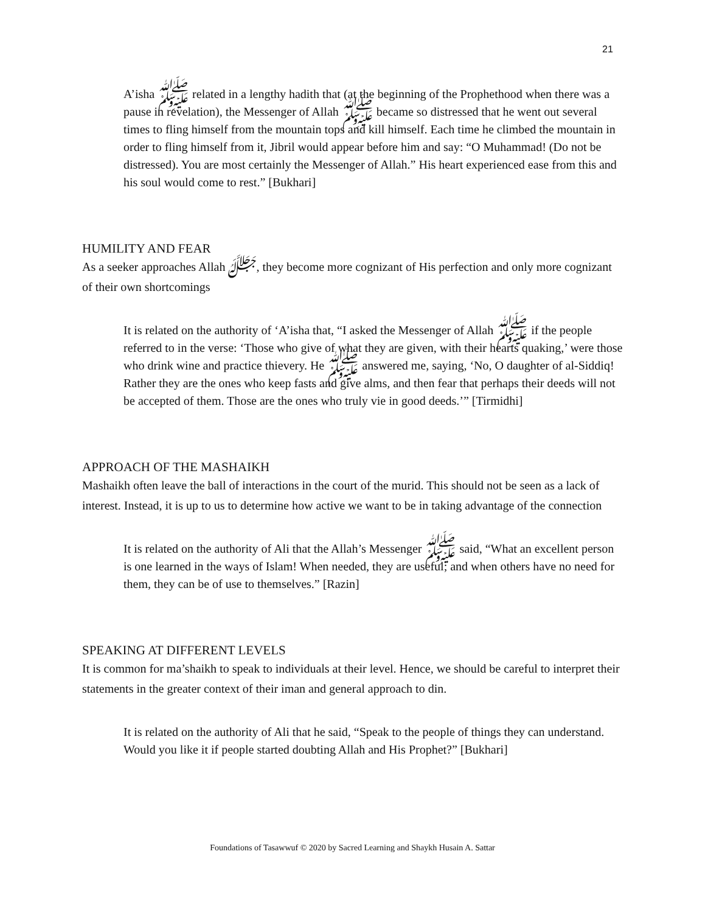21
A’isha ﷺ related in a lengthy hadith that (at the beginning of the Prophethood when there was a pause in revelation), the Messenger of Allah ﷺ became so distressed that he went out several times to fling himself from the mountain tops and kill himself. Each time he climbed the mountain in order to fling himself from it, Jibril would appear before him and say: “O Muhammad! (Do not be distressed). You are most certainly the Messenger of Allah.” His heart experienced ease from this and his soul would come to rest.” [Bukhari]
HUMILITY AND FEAR
As a seeker approaches Allah ﷻ, they become more cognizant of His perfection and only more cognizant of their own shortcomings
It is related on the authority of ‘A’isha that, “I asked the Messenger of Allah ﷺ if the people referred to in the verse: ‘Those who give of what they are given, with their hearts quaking,’ were those who drink wine and practice thievery. He ﷺ answered me, saying, ‘No, O daughter of al-Siddiq! Rather they are the ones who keep fasts and give alms, and then fear that perhaps their deeds will not be accepted of them. Those are the ones who truly vie in good deeds.’” [Tirmidhi]
APPROACH OF THE MASHAIKH
Mashaikh often leave the ball of interactions in the court of the murid. This should not be seen as a lack of interest. Instead, it is up to us to determine how active we want to be in taking advantage of the connection
It is related on the authority of Ali that the Allah’s Messenger ﷺ said, “What an excellent person is one learned in the ways of Islam! When needed, they are useful; and when others have no need for them, they can be of use to themselves.” [Razin]
SPEAKING AT DIFFERENT LEVELS
It is common for ma’shaikh to speak to individuals at their level. Hence, we should be careful to interpret their statements in the greater context of their iman and general approach to din.
It is related on the authority of Ali that he said, “Speak to the people of things they can understand. Would you like it if people started doubting Allah and His Prophet?” [Bukhari]
Foundations of Tasawwuf © 2020 by Sacred Learning and Shaykh Husain A. Sattar